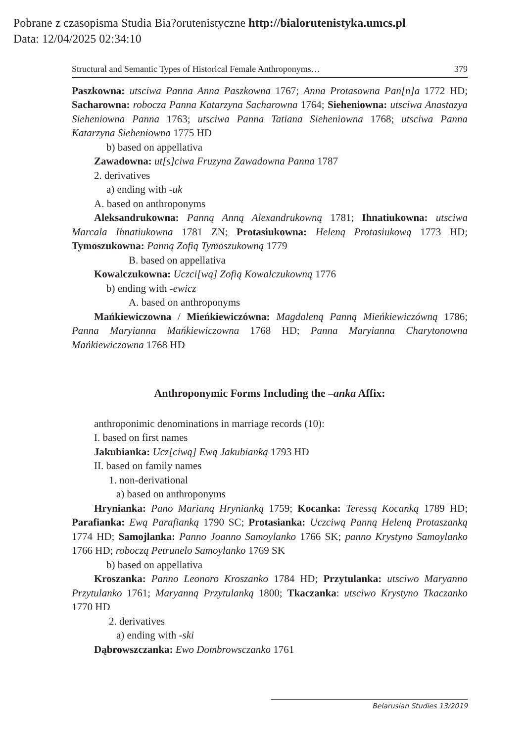Pobrane z czasopisma Studia Bia?orutenistyczne http://bialorutenistyka.umcs.pl
Data: 12/04/2025 02:34:10
Structural and Semantic Types of Historical Female Anthroponyms… 379
Paszkowna: utsciwa Panna Anna Paszkowna 1767; Anna Protasowna Pan[n]a 1772 HD; Sacharowna: robocza Panna Katarzyna Sacharowna 1764; Sieheniowna: utsciwa Anastazya Sieheniowna Panna 1763; utsciwa Panna Tatiana Sieheniowna 1768; utsciwa Panna Katarzyna Sieheniowna 1775 HD
b) based on appellativa
Zawadowna: ut[s]ciwa Fruzyna Zawadowna Panna 1787
2. derivatives
a) ending with -uk
A. based on anthroponyms
Aleksandrukowna: Panną Anną Alexandrukowną 1781; Ihnatiukowna: utsciwa Marcala Ihnatiukowna 1781 ZN; Protasiukowna: Heleną Protasiukową 1773 HD; Tymoszukowna: Panną Zofią Tymoszukowną 1779
B. based on appellativa
Kowalczukowna: Uczci[wą] Zofią Kowalczukowną 1776
b) ending with -ewicz
A. based on anthroponyms
Mańkiewiczowna / Mieńkiewiczówna: Magdaleną Panną Mieńkiewiczówną 1786; Panna Maryianna Mańkiewiczowna 1768 HD; Panna Maryianna Charytonowna Mańkiewiczowna 1768 HD
Anthroponymic Forms Including the –anka Affix:
anthroponimic denominations in marriage records (10):
I. based on first names
Jakubianka: Ucz[ciwą] Ewą Jakubianką 1793 HD
II. based on family names
1. non-derivational
a) based on anthroponyms
Hrynianka: Pano Marianą Hrynianką 1759; Kocanka: Teressą Kocanką 1789 HD; Parafianka: Ewą Parafianką 1790 SC; Protasianka: Uczciwą Panną Heleną Protaszanką 1774 HD; Samojlanka: Panno Joanno Samoylanko 1766 SK; panno Krystyno Samoylanko 1766 HD; roboczą Petrunelo Samoylanko 1769 SK
b) based on appellativa
Kroszanka: Panno Leonoro Kroszanko 1784 HD; Przytulanka: utsciwo Maryanno Przytulanko 1761; Maryanną Przytulanką 1800; Tkaczanka: utsciwo Krystyno Tkaczanko 1770 HD
2. derivatives
a) ending with -ski
Dąbrowszczanka: Ewo Dombrowsczanko 1761
Belarusian Studies 13/2019